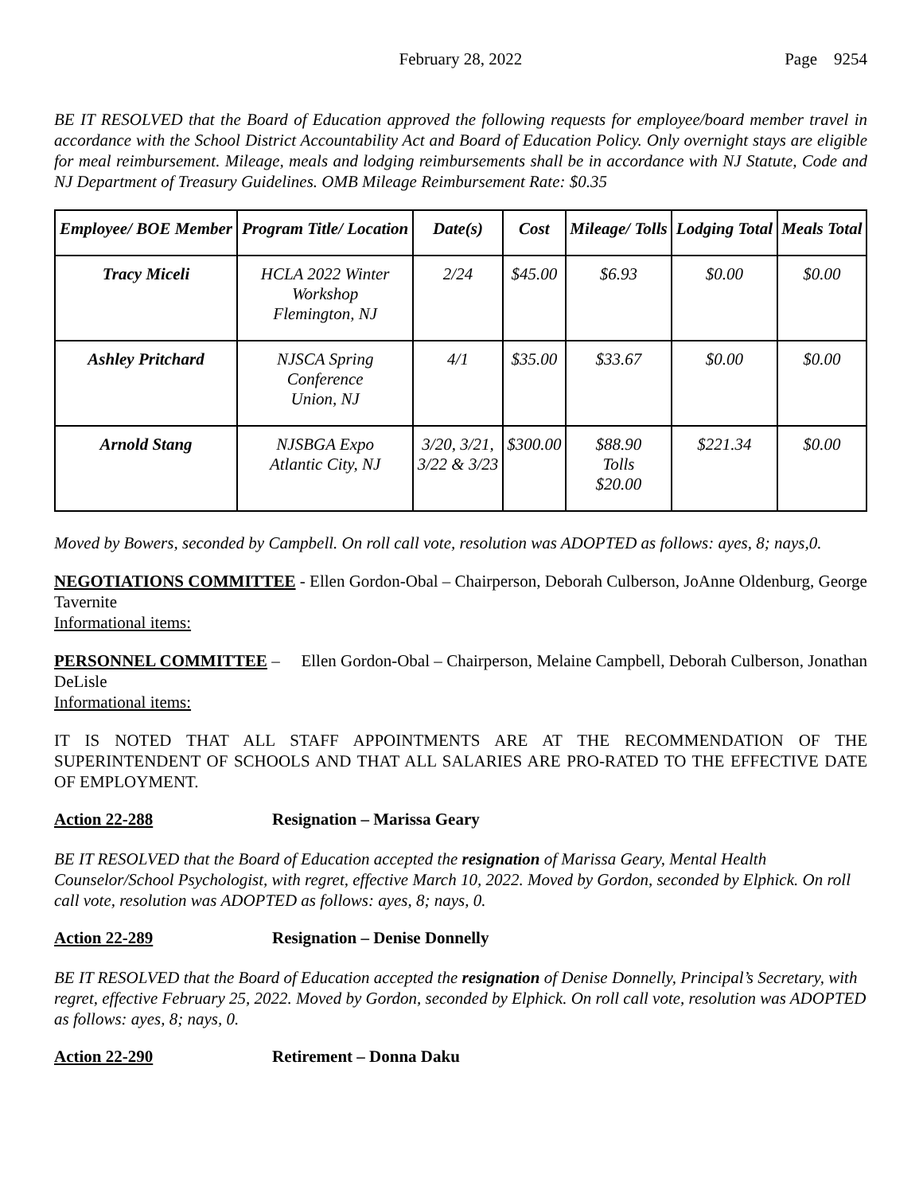February 28, 2022 Page 9254
BE IT RESOLVED that the Board of Education approved the following requests for employee/board member travel in accordance with the School District Accountability Act and Board of Education Policy. Only overnight stays are eligible for meal reimbursement. Mileage, meals and lodging reimbursements shall be in accordance with NJ Statute, Code and NJ Department of Treasury Guidelines. OMB Mileage Reimbursement Rate: $0.35
| Employee/ BOE Member | Program Title/ Location | Date(s) | Cost | Mileage/ Tolls | Lodging Total | Meals Total |
| --- | --- | --- | --- | --- | --- | --- |
| Tracy Miceli | HCLA 2022 Winter Workshop Flemington, NJ | 2/24 | $45.00 | $6.93 | $0.00 | $0.00 |
| Ashley Pritchard | NJSCA Spring Conference Union, NJ | 4/1 | $35.00 | $33.67 | $0.00 | $0.00 |
| Arnold Stang | NJSBGA Expo Atlantic City, NJ | 3/20, 3/21, 3/22 & 3/23 | $300.00 | $88.90 Tolls $20.00 | $221.34 | $0.00 |
Moved by Bowers, seconded by Campbell. On roll call vote, resolution was ADOPTED as follows: ayes, 8; nays,0.
NEGOTIATIONS COMMITTEE - Ellen Gordon-Obal – Chairperson, Deborah Culberson, JoAnne Oldenburg, George Tavernite
Informational items:
PERSONNEL COMMITTEE – Ellen Gordon-Obal – Chairperson, Melaine Campbell, Deborah Culberson, Jonathan DeLisle
Informational items:
IT IS NOTED THAT ALL STAFF APPOINTMENTS ARE AT THE RECOMMENDATION OF THE SUPERINTENDENT OF SCHOOLS AND THAT ALL SALARIES ARE PRO-RATED TO THE EFFECTIVE DATE OF EMPLOYMENT.
Action 22-288 Resignation – Marissa Geary
BE IT RESOLVED that the Board of Education accepted the resignation of Marissa Geary, Mental Health Counselor/School Psychologist, with regret, effective March 10, 2022. Moved by Gordon, seconded by Elphick. On roll call vote, resolution was ADOPTED as follows: ayes, 8; nays, 0.
Action 22-289 Resignation – Denise Donnelly
BE IT RESOLVED that the Board of Education accepted the resignation of Denise Donnelly, Principal’s Secretary, with regret, effective February 25, 2022. Moved by Gordon, seconded by Elphick. On roll call vote, resolution was ADOPTED as follows: ayes, 8; nays, 0.
Action 22-290 Retirement – Donna Daku